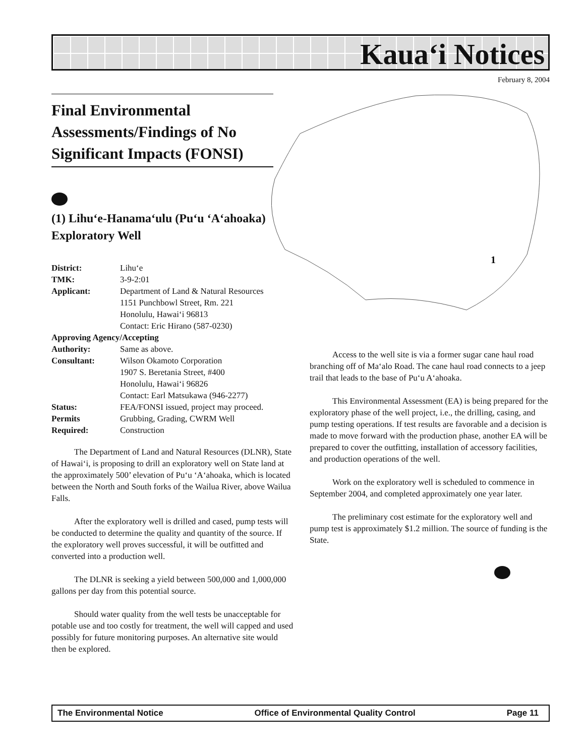Kaua‘i Notices
February 8, 2004
1
Final Environmental Assessments/Findings of No Significant Impacts (FONSI)
(1) Lihu‘e-Hanama‘ulu (Pu‘u ‘A‘ahoaka) Exploratory Well
| District: | Lihu‘e |
| TMK: | 3-9-2:01 |
| Applicant: | Department of Land & Natural Resources 1151 Punchbowl Street, Rm. 221 Honolulu, Hawai‘i 96813 Contact: Eric Hirano (587-0230) |
| Approving Agency/Accepting | |
| Authority: | Same as above. |
| Consultant: | Wilson Okamoto Corporation 1907 S. Beretania Street, #400 Honolulu, Hawai‘i 96826 Contact: Earl Matsukawa (946-2277) |
| Status: | FEA/FONSI issued, project may proceed. |
| Permits Required: | Grubbing, Grading, CWRM Well Construction |
The Department of Land and Natural Resources (DLNR), State of Hawai‘i, is proposing to drill an exploratory well on State land at the approximately 500’ elevation of Pu‘u ‘A‘ahoaka, which is located between the North and South forks of the Wailua River, above Wailua Falls.
After the exploratory well is drilled and cased, pump tests will be conducted to determine the quality and quantity of the source. If the exploratory well proves successful, it will be outfitted and converted into a production well.
The DLNR is seeking a yield between 500,000 and 1,000,000 gallons per day from this potential source.
Should water quality from the well tests be unacceptable for potable use and too costly for treatment, the well will capped and used possibly for future monitoring purposes. An alternative site would then be explored.
Access to the well site is via a former sugar cane haul road branching off of Ma‘alo Road. The cane haul road connects to a jeep trail that leads to the base of Pu‘u A‘ahoaka.
This Environmental Assessment (EA) is being prepared for the exploratory phase of the well project, i.e., the drilling, casing, and pump testing operations. If test results are favorable and a decision is made to move forward with the production phase, another EA will be prepared to cover the outfitting, installation of accessory facilities, and production operations of the well.
Work on the exploratory well is scheduled to commence in September 2004, and completed approximately one year later.
The preliminary cost estimate for the exploratory well and pump test is approximately $1.2 million. The source of funding is the State.
The Environmental Notice Office of Environmental Quality Control Page 11